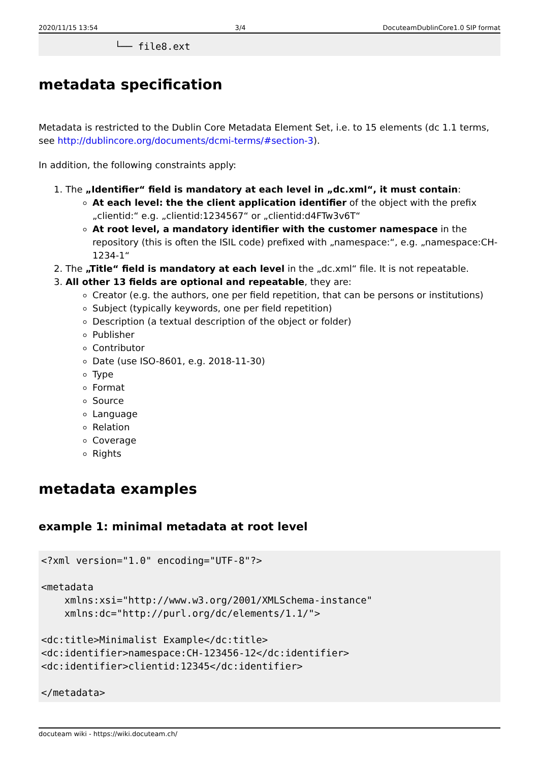2020/11/15 13:54 3/4 DocuteamDublinCore1.0 SIP format
└── file8.ext
metadata specification
Metadata is restricted to the Dublin Core Metadata Element Set, i.e. to 15 elements (dc 1.1 terms, see http://dublincore.org/documents/dcmi-terms/#section-3).
In addition, the following constraints apply:
1. The „Identifier“ field is mandatory at each level in „dc.xml“, it must contain:
At each level: the the client application identifier of the object with the prefix „clientid:“ e.g. „clientid:1234567“ or „clientid:d4FTw3v6T“
At root level, a mandatory identifier with the customer namespace in the repository (this is often the ISIL code) prefixed with „namespace:“, e.g. „namespace:CH-1234-1“
2. The „Title“ field is mandatory at each level in the „dc.xml“ file. It is not repeatable.
3. All other 13 fields are optional and repeatable, they are:
Creator (e.g. the authors, one per field repetition, that can be persons or institutions)
Subject (typically keywords, one per field repetition)
Description (a textual description of the object or folder)
Publisher
Contributor
Date (use ISO-8601, e.g. 2018-11-30)
Type
Format
Source
Language
Relation
Coverage
Rights
metadata examples
example 1: minimal metadata at root level
<?xml version="1.0" encoding="UTF-8"?>

<metadata
    xmlns:xsi="http://www.w3.org/2001/XMLSchema-instance"
    xmlns:dc="http://purl.org/dc/elements/1.1/">

<dc:title>Minimalist Example</dc:title>
<dc:identifier>namespace:CH-123456-12</dc:identifier>
<dc:identifier>clientid:12345</dc:identifier>

</metadata>
docuteam wiki - https://wiki.docuteam.ch/